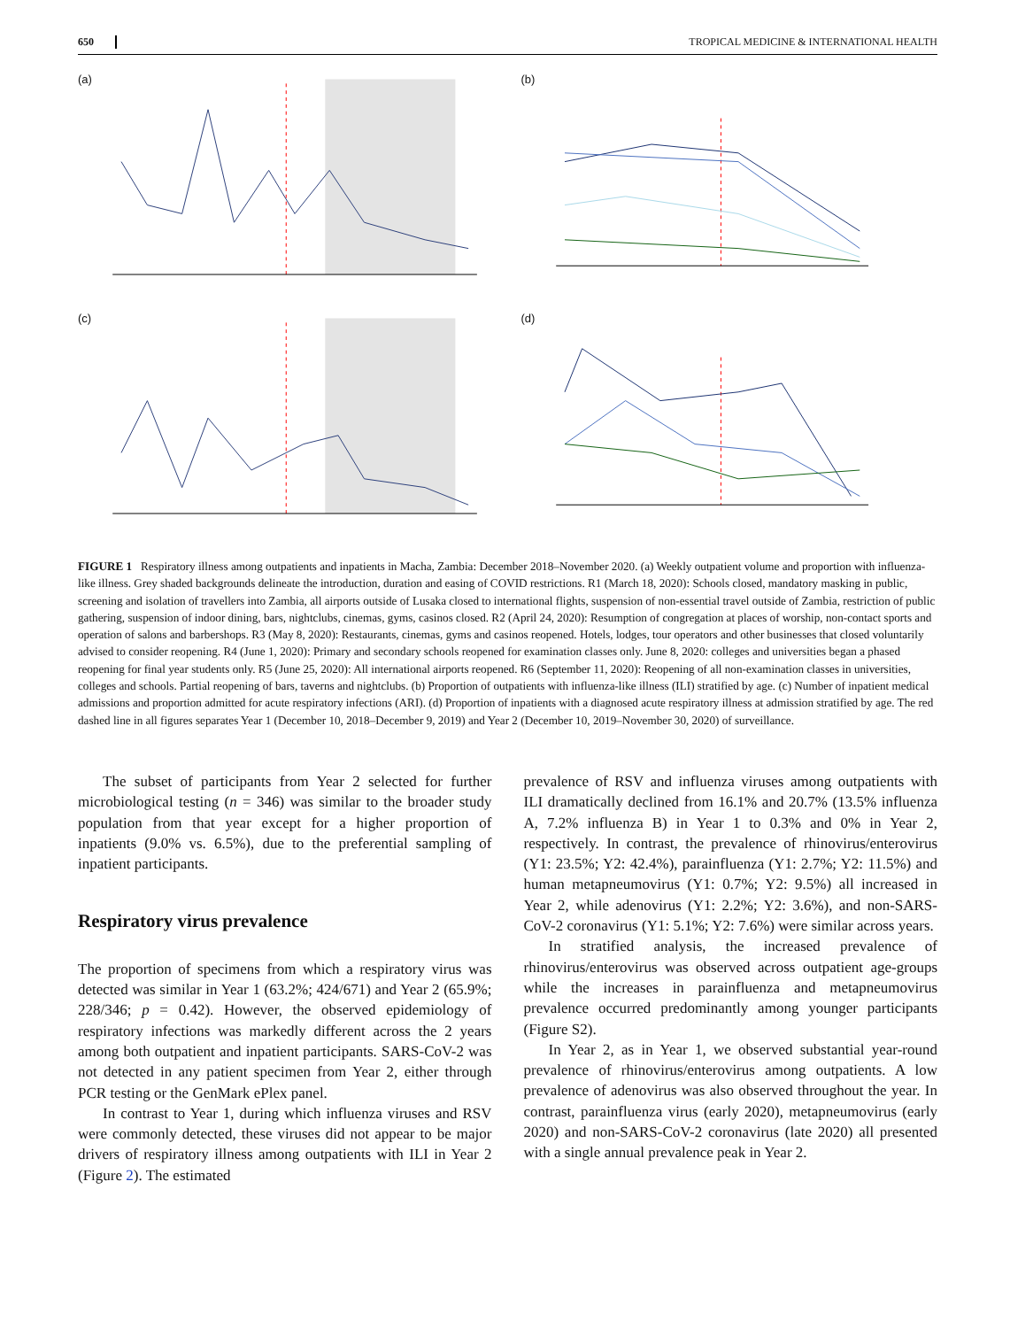650 TROPICAL MEDICINE & INTERNATIONAL HEALTH
(a)
(b)
(c)
(d)
FIGURE 1 Respiratory illness among outpatients and inpatients in Macha, Zambia: December 2018–November 2020. (a) Weekly outpatient volume and proportion with influenza-like illness. Grey shaded backgrounds delineate the introduction, duration and easing of COVID restrictions. R1 (March 18, 2020): Schools closed, mandatory masking in public, screening and isolation of travellers into Zambia, all airports outside of Lusaka closed to international flights, suspension of non-essential travel outside of Zambia, restriction of public gathering, suspension of indoor dining, bars, nightclubs, cinemas, gyms, casinos closed. R2 (April 24, 2020): Resumption of congregation at places of worship, non-contact sports and operation of salons and barbershops. R3 (May 8, 2020): Restaurants, cinemas, gyms and casinos reopened. Hotels, lodges, tour operators and other businesses that closed voluntarily advised to consider reopening. R4 (June 1, 2020): Primary and secondary schools reopened for examination classes only. June 8, 2020: colleges and universities began a phased reopening for final year students only. R5 (June 25, 2020): All international airports reopened. R6 (September 11, 2020): Reopening of all non-examination classes in universities, colleges and schools. Partial reopening of bars, taverns and nightclubs. (b) Proportion of outpatients with influenza-like illness (ILI) stratified by age. (c) Number of inpatient medical admissions and proportion admitted for acute respiratory infections (ARI). (d) Proportion of inpatients with a diagnosed acute respiratory illness at admission stratified by age. The red dashed line in all figures separates Year 1 (December 10, 2018–December 9, 2019) and Year 2 (December 10, 2019–November 30, 2020) of surveillance.
The subset of participants from Year 2 selected for further microbiological testing (n = 346) was similar to the broader study population from that year except for a higher proportion of inpatients (9.0% vs. 6.5%), due to the preferential sampling of inpatient participants.
Respiratory virus prevalence
The proportion of specimens from which a respiratory virus was detected was similar in Year 1 (63.2%; 424/671) and Year 2 (65.9%; 228/346; p = 0.42). However, the observed epidemiology of respiratory infections was markedly different across the 2 years among both outpatient and inpatient participants. SARS-CoV-2 was not detected in any patient specimen from Year 2, either through PCR testing or the GenMark ePlex panel.
In contrast to Year 1, during which influenza viruses and RSV were commonly detected, these viruses did not appear to be major drivers of respiratory illness among outpatients with ILI in Year 2 (Figure 2). The estimated
prevalence of RSV and influenza viruses among outpatients with ILI dramatically declined from 16.1% and 20.7% (13.5% influenza A, 7.2% influenza B) in Year 1 to 0.3% and 0% in Year 2, respectively. In contrast, the prevalence of rhinovirus/enterovirus (Y1: 23.5%; Y2: 42.4%), parainfluenza (Y1: 2.7%; Y2: 11.5%) and human metapneumovirus (Y1: 0.7%; Y2: 9.5%) all increased in Year 2, while adenovirus (Y1: 2.2%; Y2: 3.6%), and non-SARS-CoV-2 coronavirus (Y1: 5.1%; Y2: 7.6%) were similar across years.
In stratified analysis, the increased prevalence of rhinovirus/enterovirus was observed across outpatient age-groups while the increases in parainfluenza and metapneumovirus prevalence occurred predominantly among younger participants (Figure S2).
In Year 2, as in Year 1, we observed substantial year-round prevalence of rhinovirus/enterovirus among outpatients. A low prevalence of adenovirus was also observed throughout the year. In contrast, parainfluenza virus (early 2020), metapneumovirus (early 2020) and non-SARS-CoV-2 coronavirus (late 2020) all presented with a single annual prevalence peak in Year 2.